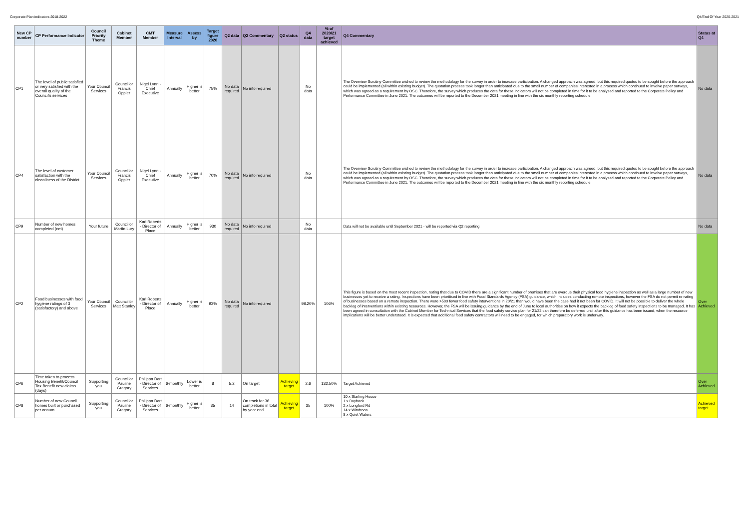Corporate Plan indicators 2018-2022 Q4/End Of Year 2020-2021
| New CP number | CP Performance Indicator | Council Priority Theme | Cabinet Member | CMT Member | Measure Interval | Assess by | Target figure 2020 | Q2 data | Q2 Commentary | Q2 status | Q4 data | % of 2020/21 target achieved | Q4 Commentary | Status at Q4 |
| --- | --- | --- | --- | --- | --- | --- | --- | --- | --- | --- | --- | --- | --- | --- |
| CP1 | The level of public satisfied or very satisfied with the overall quality of the Council's services | Your Council Services | Councillor Francis Oppler | Nigel Lynn - Chief Executive | Annually | Higher is better | 75% | No data required | No info required | | No data | | The Overview Scrutiny Committee wished to review the methodology for the survey in order to increase participation. A changed approach was agreed, but this required quotes to be sought before the approach could be implemented (all within existing budget). The quotation process took longer than anticipated due to the small number of companies interested in a process which continued to involve paper surveys, which was agreed as a requirement by OSC. Therefore, the survey which produces the data for these indicators will not be completed in time for it to be analysed and reported to the Corporate Policy and Performance Committee in June 2021. The outcomes will be reported to the December 2021 meeting in line with the six monthly reporting schedule. | No data |
| CP4 | The level of customer satisfaction with the cleanliness of the District | Your Council Services | Councillor Francis Oppler | Nigel Lynn - Chief Executive | Annually | Higher is better | 70% | No data required | No info required | | No data | | The Overview Scrutiny Committee wished to review the methodology for the survey in order to increase participation. A changed approach was agreed, but this required quotes to be sought before the approach could be implemented (all within existing budget). The quotation process took longer than anticipated due to the small number of companies interested in a process which continued to involve paper surveys, which was agreed as a requirement by OSC. Therefore, the survey which produces the data for these indicators will not be completed in time for it to be analysed and reported to the Corporate Policy and Performance Committee in June 2021. The outcomes will be reported to the December 2021 meeting in line with the six monthly reporting schedule. | No data |
| CP9 | Number of new homes completed (net) | Your future | Councillor Martin Lury | Karl Roberts - Director of Place | Annually | Higher is better | 930 | No data required | No info required | | No data | | Data will not be available until September 2021 - will be reported via Q2 reporting | No data |
| CP2 | Food businesses with food hygiene ratings of 3 (satisfactory) and above | Your Council Services | Councillor Matt Stanley | Karl Roberts - Director of Place | Annually | Higher is better | 93% | No data required | No info required | | 98.20% | 106% | This figure is based on the most recent inspection, noting that due to COVID there are a significant number of premises that are overdue their physical food hygiene inspection as well as a large number of new businesses yet to receive a rating. Inspections have been prioritised in line with Food Standards Agency (FSA) guidance, which includes conducting remote inspections, however the FSA do not permit re-rating of businesses based on a remote inspection. There were >500 fewer food safety interventions in 20/21 than would have been the case had it not been for COVID. It will not be possible to deliver the whole backlog of interventions within existing resources. However, the FSA will be issuing guidance by the end of June to local authorities on how it expects the backlog of food safety inspections to be managed. It has been agreed in consultation with the Cabinet Member for Technical Services that the food safety service plan for 21/22 can therefore be deferred until after this guidance has been issued, when the resource implications will be better understood. It is expected that additional food safety contractors will need to be engaged, for which preparatory work is underway. | Over Achieved |
| CP6 | Time taken to process Housing Benefit/Council Tax Benefit new claims (days) | Supporting you | Councillor Pauline Gregory | Philippa Dart - Director of Services | 6-monthly | Lower is better | 8 | 5.2 | On target | Achieving target | 2.6 | 132.50% | Target Achieved | Over Achieved |
| CP8 | Number of new Council homes built or purchased per annum | Supporting you | Councillor Pauline Gregory | Philippa Dart - Director of Services | 6-monthly | Higher is better | 35 | 14 | On track for 36 completions in total by year end | Achieving target | 35 | 100% | 10 x Starling House 1 x Buyback 2 x Longford Rd 14 x Windroos 8 x Quiet Waters | Achieved target |